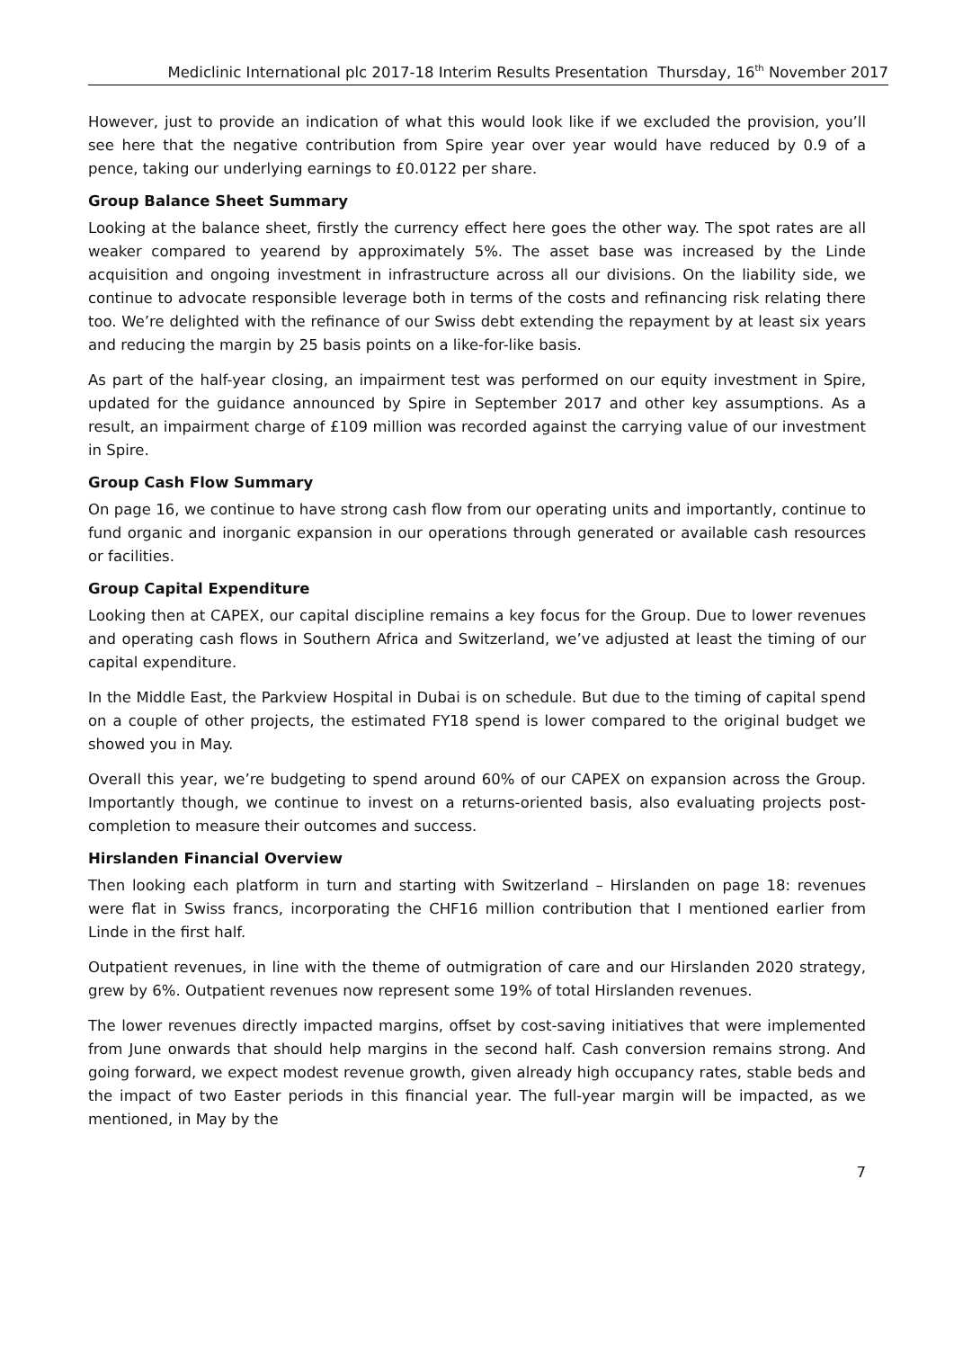Mediclinic International plc 2017-18 Interim Results Presentation Thursday, 16<sup>th</sup> November 2017
However, just to provide an indication of what this would look like if we excluded the provision, you’ll see here that the negative contribution from Spire year over year would have reduced by 0.9 of a pence, taking our underlying earnings to £0.0122 per share.
Group Balance Sheet Summary
Looking at the balance sheet, firstly the currency effect here goes the other way. The spot rates are all weaker compared to yearend by approximately 5%. The asset base was increased by the Linde acquisition and ongoing investment in infrastructure across all our divisions. On the liability side, we continue to advocate responsible leverage both in terms of the costs and refinancing risk relating there too. We’re delighted with the refinance of our Swiss debt extending the repayment by at least six years and reducing the margin by 25 basis points on a like-for-like basis.
As part of the half-year closing, an impairment test was performed on our equity investment in Spire, updated for the guidance announced by Spire in September 2017 and other key assumptions. As a result, an impairment charge of £109 million was recorded against the carrying value of our investment in Spire.
Group Cash Flow Summary
On page 16, we continue to have strong cash flow from our operating units and importantly, continue to fund organic and inorganic expansion in our operations through generated or available cash resources or facilities.
Group Capital Expenditure
Looking then at CAPEX, our capital discipline remains a key focus for the Group. Due to lower revenues and operating cash flows in Southern Africa and Switzerland, we’ve adjusted at least the timing of our capital expenditure.
In the Middle East, the Parkview Hospital in Dubai is on schedule. But due to the timing of capital spend on a couple of other projects, the estimated FY18 spend is lower compared to the original budget we showed you in May.
Overall this year, we’re budgeting to spend around 60% of our CAPEX on expansion across the Group. Importantly though, we continue to invest on a returns-oriented basis, also evaluating projects post-completion to measure their outcomes and success.
Hirslanden Financial Overview
Then looking each platform in turn and starting with Switzerland – Hirslanden on page 18: revenues were flat in Swiss francs, incorporating the CHF16 million contribution that I mentioned earlier from Linde in the first half.
Outpatient revenues, in line with the theme of outmigration of care and our Hirslanden 2020 strategy, grew by 6%. Outpatient revenues now represent some 19% of total Hirslanden revenues.
The lower revenues directly impacted margins, offset by cost-saving initiatives that were implemented from June onwards that should help margins in the second half. Cash conversion remains strong. And going forward, we expect modest revenue growth, given already high occupancy rates, stable beds and the impact of two Easter periods in this financial year. The full-year margin will be impacted, as we mentioned, in May by the
7